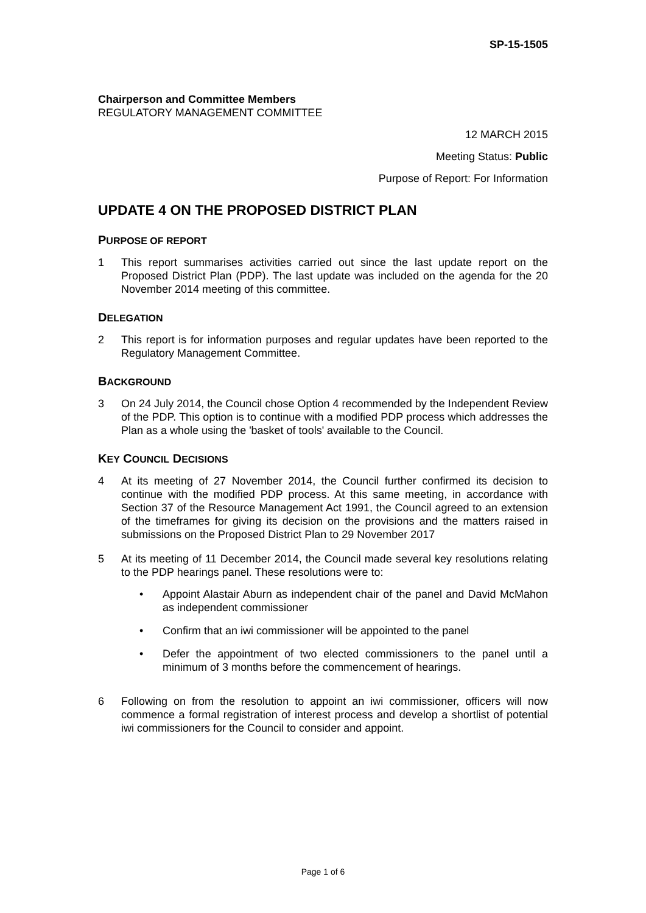SP-15-1505
Chairperson and Committee Members
REGULATORY MANAGEMENT COMMITTEE
12 MARCH 2015
Meeting Status: Public
Purpose of Report: For Information
UPDATE 4 ON THE PROPOSED DISTRICT PLAN
PURPOSE OF REPORT
1 This report summarises activities carried out since the last update report on the Proposed District Plan (PDP). The last update was included on the agenda for the 20 November 2014 meeting of this committee.
DELEGATION
2 This report is for information purposes and regular updates have been reported to the Regulatory Management Committee.
BACKGROUND
3 On 24 July 2014, the Council chose Option 4 recommended by the Independent Review of the PDP. This option is to continue with a modified PDP process which addresses the Plan as a whole using the 'basket of tools' available to the Council.
KEY COUNCIL DECISIONS
4 At its meeting of 27 November 2014, the Council further confirmed its decision to continue with the modified PDP process. At this same meeting, in accordance with Section 37 of the Resource Management Act 1991, the Council agreed to an extension of the timeframes for giving its decision on the provisions and the matters raised in submissions on the Proposed District Plan to 29 November 2017
5 At its meeting of 11 December 2014, the Council made several key resolutions relating to the PDP hearings panel. These resolutions were to:
• Appoint Alastair Aburn as independent chair of the panel and David McMahon as independent commissioner
• Confirm that an iwi commissioner will be appointed to the panel
• Defer the appointment of two elected commissioners to the panel until a minimum of 3 months before the commencement of hearings.
6 Following on from the resolution to appoint an iwi commissioner, officers will now commence a formal registration of interest process and develop a shortlist of potential iwi commissioners for the Council to consider and appoint.
Page 1 of 6